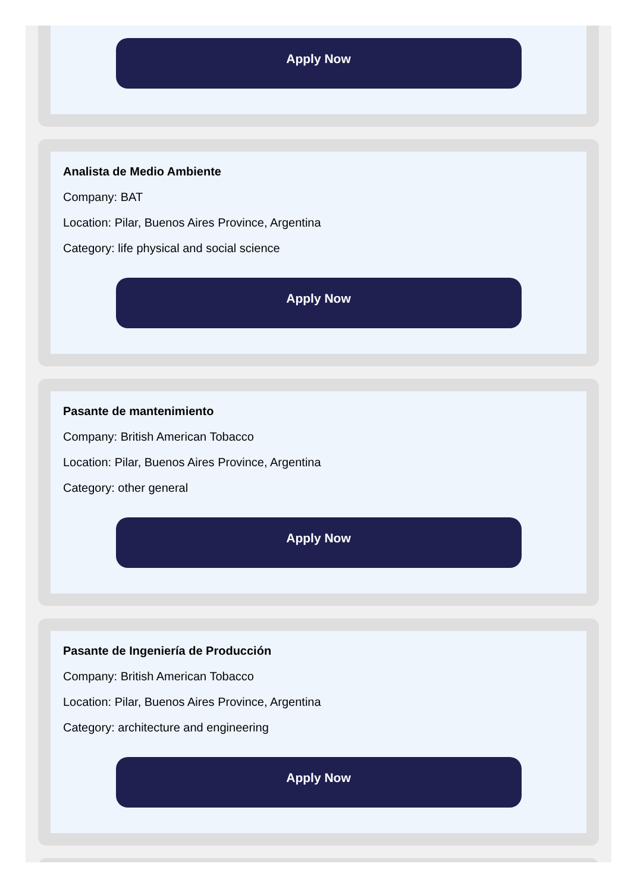Apply Now
Analista de Medio Ambiente
Company: BAT
Location: Pilar, Buenos Aires Province, Argentina
Category: life physical and social science
Apply Now
Pasante de mantenimiento
Company: British American Tobacco
Location: Pilar, Buenos Aires Province, Argentina
Category: other general
Apply Now
Pasante de Ingeniería de Producción
Company: British American Tobacco
Location: Pilar, Buenos Aires Province, Argentina
Category: architecture and engineering
Apply Now